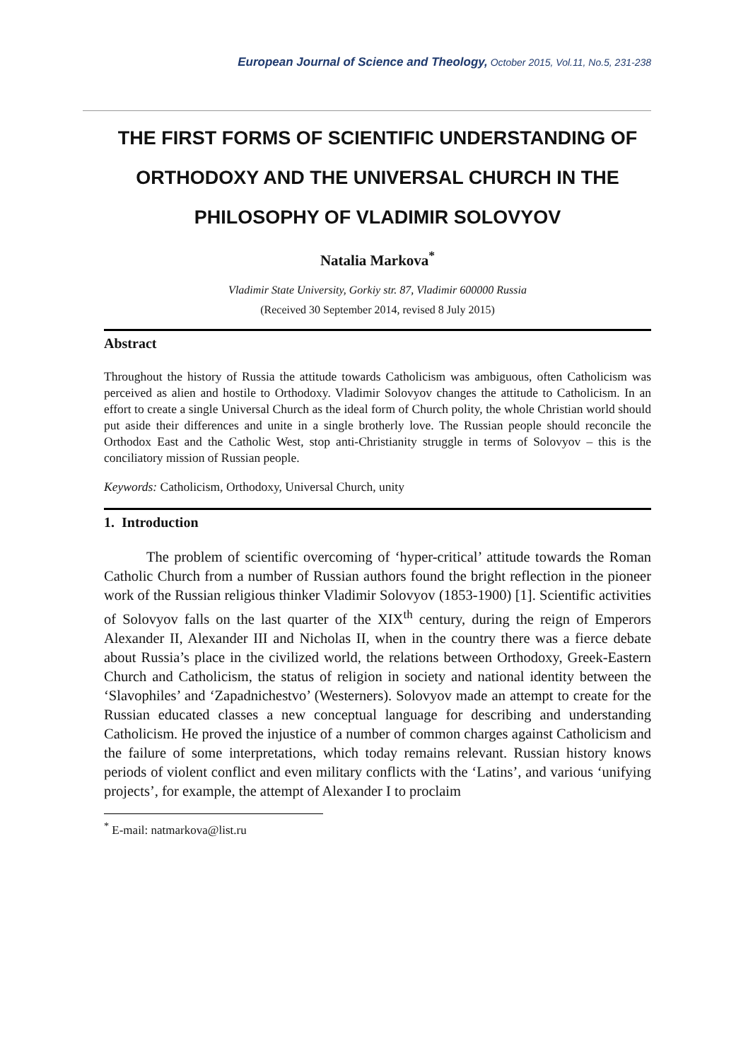European Journal of Science and Theology, October 2015, Vol.11, No.5, 231-238
THE FIRST FORMS OF SCIENTIFIC UNDERSTANDING OF ORTHODOXY AND THE UNIVERSAL CHURCH IN THE PHILOSOPHY OF VLADIMIR SOLOVYOV
Natalia Markova<sup>*</sup>
Vladimir State University, Gorkiy str. 87, Vladimir 600000 Russia
(Received 30 September 2014, revised 8 July 2015)
Abstract
Throughout the history of Russia the attitude towards Catholicism was ambiguous, often Catholicism was perceived as alien and hostile to Orthodoxy. Vladimir Solovyov changes the attitude to Catholicism. In an effort to create a single Universal Church as the ideal form of Church polity, the whole Christian world should put aside their differences and unite in a single brotherly love. The Russian people should reconcile the Orthodox East and the Catholic West, stop anti-Christianity struggle in terms of Solovyov – this is the conciliatory mission of Russian people.
Keywords: Catholicism, Orthodoxy, Universal Church, unity
1. Introduction
The problem of scientific overcoming of ‘hyper-critical’ attitude towards the Roman Catholic Church from a number of Russian authors found the bright reflection in the pioneer work of the Russian religious thinker Vladimir Solovyov (1853-1900) [1]. Scientific activities of Solovyov falls on the last quarter of the XIX<sup>th</sup> century, during the reign of Emperors Alexander II, Alexander III and Nicholas II, when in the country there was a fierce debate about Russia’s place in the civilized world, the relations between Orthodoxy, Greek-Eastern Church and Catholicism, the status of religion in society and national identity between the ‘Slavophiles’ and ‘Zapadnichestvo’ (Westerners). Solovyov made an attempt to create for the Russian educated classes a new conceptual language for describing and understanding Catholicism. He proved the injustice of a number of common charges against Catholicism and the failure of some interpretations, which today remains relevant. Russian history knows periods of violent conflict and even military conflicts with the ‘Latins’, and various ‘unifying projects’, for example, the attempt of Alexander I to proclaim
<sup>*</sup> E-mail: natmarkova@list.ru